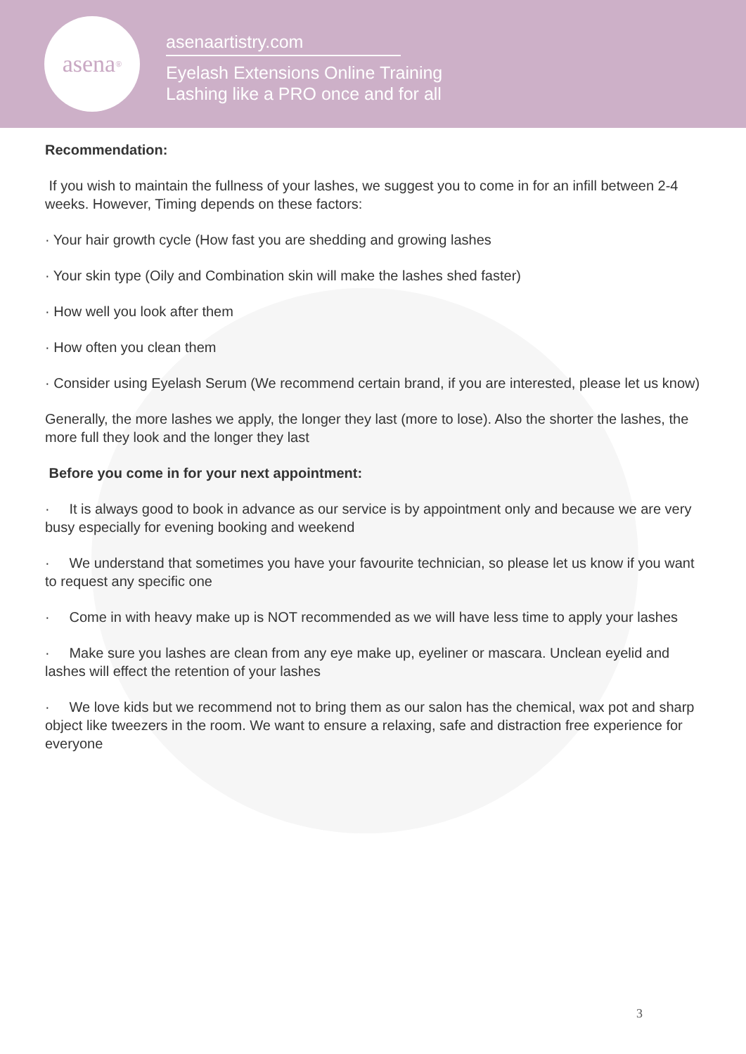asena<sup>®</sup>
asenaartistry.com
Eyelash Extensions Online Training
Lashing like a PRO once and for all
Recommendation:
If you wish to maintain the fullness of your lashes, we suggest you to come in for an infill between 2-4 weeks. However, Timing depends on these factors:
· Your hair growth cycle (How fast you are shedding and growing lashes
· Your skin type (Oily and Combination skin will make the lashes shed faster)
· How well you look after them
· How often you clean them
· Consider using Eyelash Serum (We recommend certain brand, if you are interested, please let us know)
Generally, the more lashes we apply, the longer they last (more to lose). Also the shorter the lashes, the more full they look and the longer they last
Before you come in for your next appointment:
· It is always good to book in advance as our service is by appointment only and because we are very busy especially for evening booking and weekend
· We understand that sometimes you have your favourite technician, so please let us know if you want to request any specific one
· Come in with heavy make up is NOT recommended as we will have less time to apply your lashes
· Make sure you lashes are clean from any eye make up, eyeliner or mascara. Unclean eyelid and lashes will effect the retention of your lashes
· We love kids but we recommend not to bring them as our salon has the chemical, wax pot and sharp object like tweezers in the room. We want to ensure a relaxing, safe and distraction free experience for everyone
3